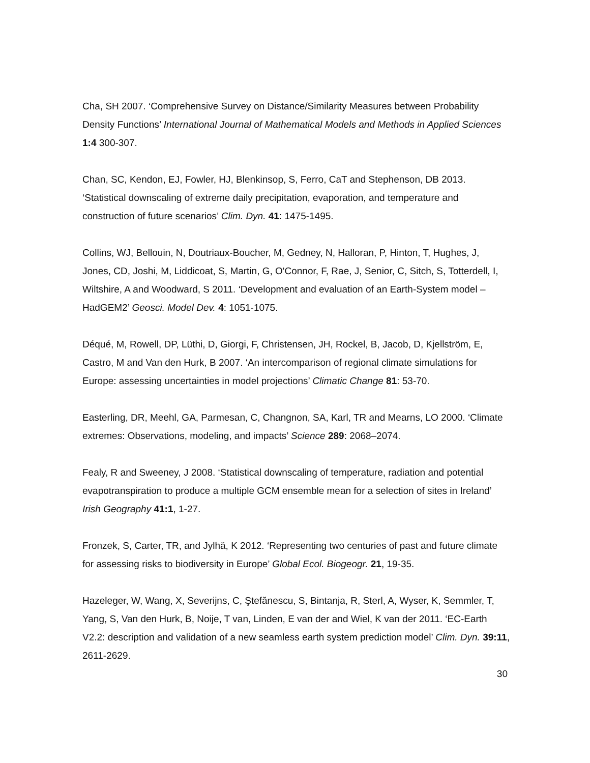Cha, SH 2007. ‘Comprehensive Survey on Distance/Similarity Measures between Probability Density Functions’ International Journal of Mathematical Models and Methods in Applied Sciences 1:4 300-307.
Chan, SC, Kendon, EJ, Fowler, HJ, Blenkinsop, S, Ferro, CaT and Stephenson, DB 2013. ‘Statistical downscaling of extreme daily precipitation, evaporation, and temperature and construction of future scenarios’ Clim. Dyn. 41: 1475-1495.
Collins, WJ, Bellouin, N, Doutriaux-Boucher, M, Gedney, N, Halloran, P, Hinton, T, Hughes, J, Jones, CD, Joshi, M, Liddicoat, S, Martin, G, O'Connor, F, Rae, J, Senior, C, Sitch, S, Totterdell, I, Wiltshire, A and Woodward, S 2011. ‘Development and evaluation of an Earth-System model – HadGEM2’ Geosci. Model Dev. 4: 1051-1075.
Déqué, M, Rowell, DP, Lüthi, D, Giorgi, F, Christensen, JH, Rockel, B, Jacob, D, Kjellström, E, Castro, M and Van den Hurk, B 2007. ‘An intercomparison of regional climate simulations for Europe: assessing uncertainties in model projections’ Climatic Change 81: 53-70.
Easterling, DR, Meehl, GA, Parmesan, C, Changnon, SA, Karl, TR and Mearns, LO 2000. ‘Climate extremes: Observations, modeling, and impacts’ Science 289: 2068–2074.
Fealy, R and Sweeney, J 2008. ‘Statistical downscaling of temperature, radiation and potential evapotranspiration to produce a multiple GCM ensemble mean for a selection of sites in Ireland’ Irish Geography 41:1, 1-27.
Fronzek, S, Carter, TR, and Jylhä, K 2012. ‘Representing two centuries of past and future climate for assessing risks to biodiversity in Europe’ Global Ecol. Biogeogr. 21, 19-35.
Hazeleger, W, Wang, X, Severijns, C, Ştefănescu, S, Bintanja, R, Sterl, A, Wyser, K, Semmler, T, Yang, S, Van den Hurk, B, Noije, T van, Linden, E van der and Wiel, K van der 2011. ‘EC-Earth V2.2: description and validation of a new seamless earth system prediction model’ Clim. Dyn. 39:11, 2611-2629.
30